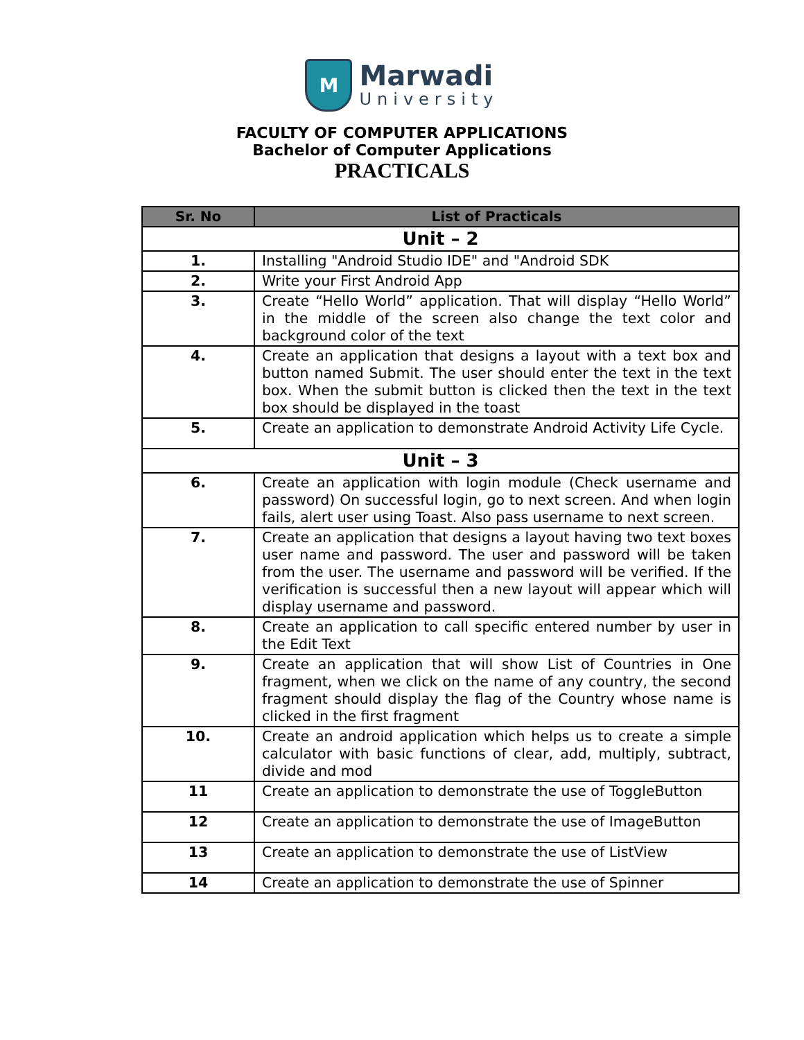M
Marwadi
University
FACULTY OF COMPUTER APPLICATIONS
Bachelor of Computer Applications
PRACTICALS
| Sr. No | List of Practicals |
| --- | --- |
| Unit – 2 | |
| 1. | Installing "Android Studio IDE" and "Android SDK |
| 2. | Write your First Android App |
| 3. | Create “Hello World” application. That will display “Hello World” in the middle of the screen also change the text color and background color of the text |
| 4. | Create an application that designs a layout with a text box and button named Submit. The user should enter the text in the text box. When the submit button is clicked then the text in the text box should be displayed in the toast |
| 5. | Create an application to demonstrate Android Activity Life Cycle. |
| Unit – 3 | |
| 6. | Create an application with login module (Check username and password) On successful login, go to next screen. And when login fails, alert user using Toast. Also pass username to next screen. |
| 7. | Create an application that designs a layout having two text boxes user name and password. The user and password will be taken from the user. The username and password will be verified. If the verification is successful then a new layout will appear which will display username and password. |
| 8. | Create an application to call specific entered number by user in the Edit Text |
| 9. | Create an application that will show List of Countries in One fragment, when we click on the name of any country, the second fragment should display the flag of the Country whose name is clicked in the first fragment |
| 10. | Create an android application which helps us to create a simple calculator with basic functions of clear, add, multiply, subtract, divide and mod |
| 11 | Create an application to demonstrate the use of ToggleButton |
| 12 | Create an application to demonstrate the use of ImageButton |
| 13 | Create an application to demonstrate the use of ListView |
| 14 | Create an application to demonstrate the use of Spinner |